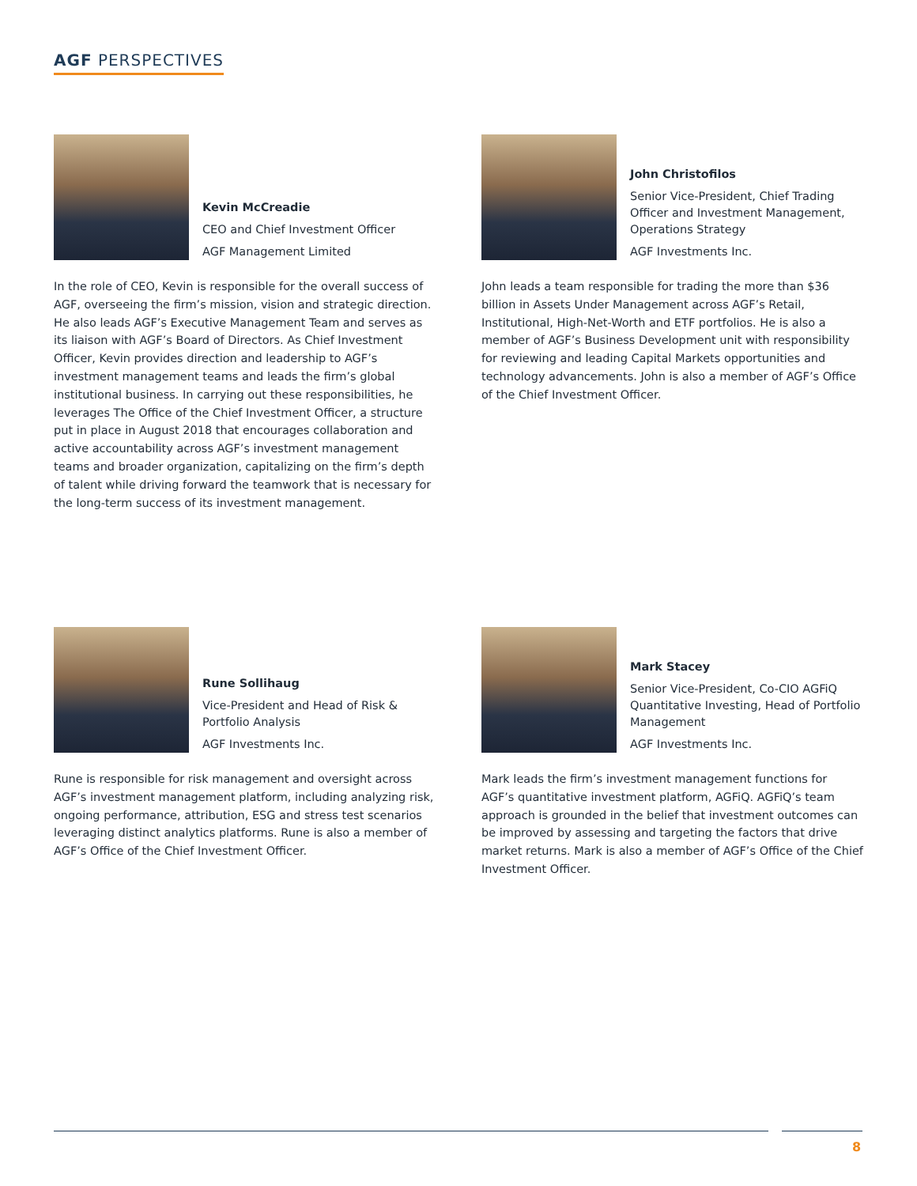AGF PERSPECTIVES
Kevin McCreadie
CEO and Chief Investment Officer
AGF Management Limited
In the role of CEO, Kevin is responsible for the overall success of AGF, overseeing the firm’s mission, vision and strategic direction. He also leads AGF’s Executive Management Team and serves as its liaison with AGF’s Board of Directors. As Chief Investment Officer, Kevin provides direction and leadership to AGF’s investment management teams and leads the firm’s global institutional business. In carrying out these responsibilities, he leverages The Office of the Chief Investment Officer, a structure put in place in August 2018 that encourages collaboration and active accountability across AGF’s investment management teams and broader organization, capitalizing on the firm’s depth of talent while driving forward the teamwork that is necessary for the long-term success of its investment management.
John Christofilos
Senior Vice-President, Chief Trading Officer and Investment Management, Operations Strategy
AGF Investments Inc.
John leads a team responsible for trading the more than $36 billion in Assets Under Management across AGF’s Retail, Institutional, High-Net-Worth and ETF portfolios. He is also a member of AGF’s Business Development unit with responsibility for reviewing and leading Capital Markets opportunities and technology advancements. John is also a member of AGF’s Office of the Chief Investment Officer.
Rune Sollihaug
Vice-President and Head of Risk & Portfolio Analysis
AGF Investments Inc.
Rune is responsible for risk management and oversight across AGF’s investment management platform, including analyzing risk, ongoing performance, attribution, ESG and stress test scenarios leveraging distinct analytics platforms. Rune is also a member of AGF’s Office of the Chief Investment Officer.
Mark Stacey
Senior Vice-President, Co-CIO AGFiQ Quantitative Investing, Head of Portfolio Management
AGF Investments Inc.
Mark leads the firm’s investment management functions for AGF’s quantitative investment platform, AGFiQ. AGFiQ’s team approach is grounded in the belief that investment outcomes can be improved by assessing and targeting the factors that drive market returns. Mark is also a member of AGF’s Office of the Chief Investment Officer.
8